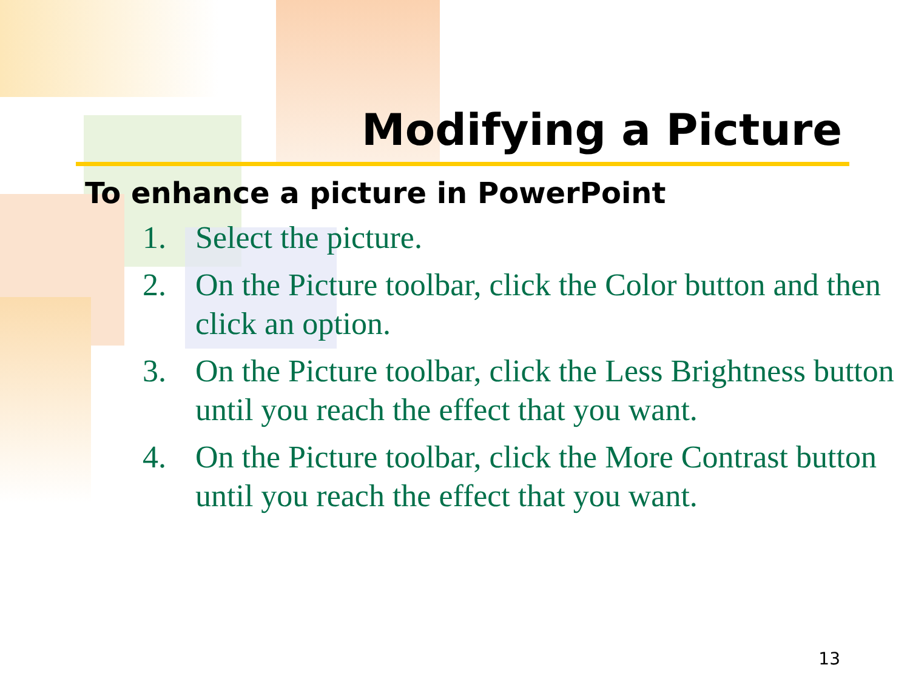Modifying a Picture
To enhance a picture in PowerPoint
1. Select the picture.
2. On the Picture toolbar, click the Color button and then click an option.
3. On the Picture toolbar, click the Less Brightness button until you reach the effect that you want.
4. On the Picture toolbar, click the More Contrast button until you reach the effect that you want.
13